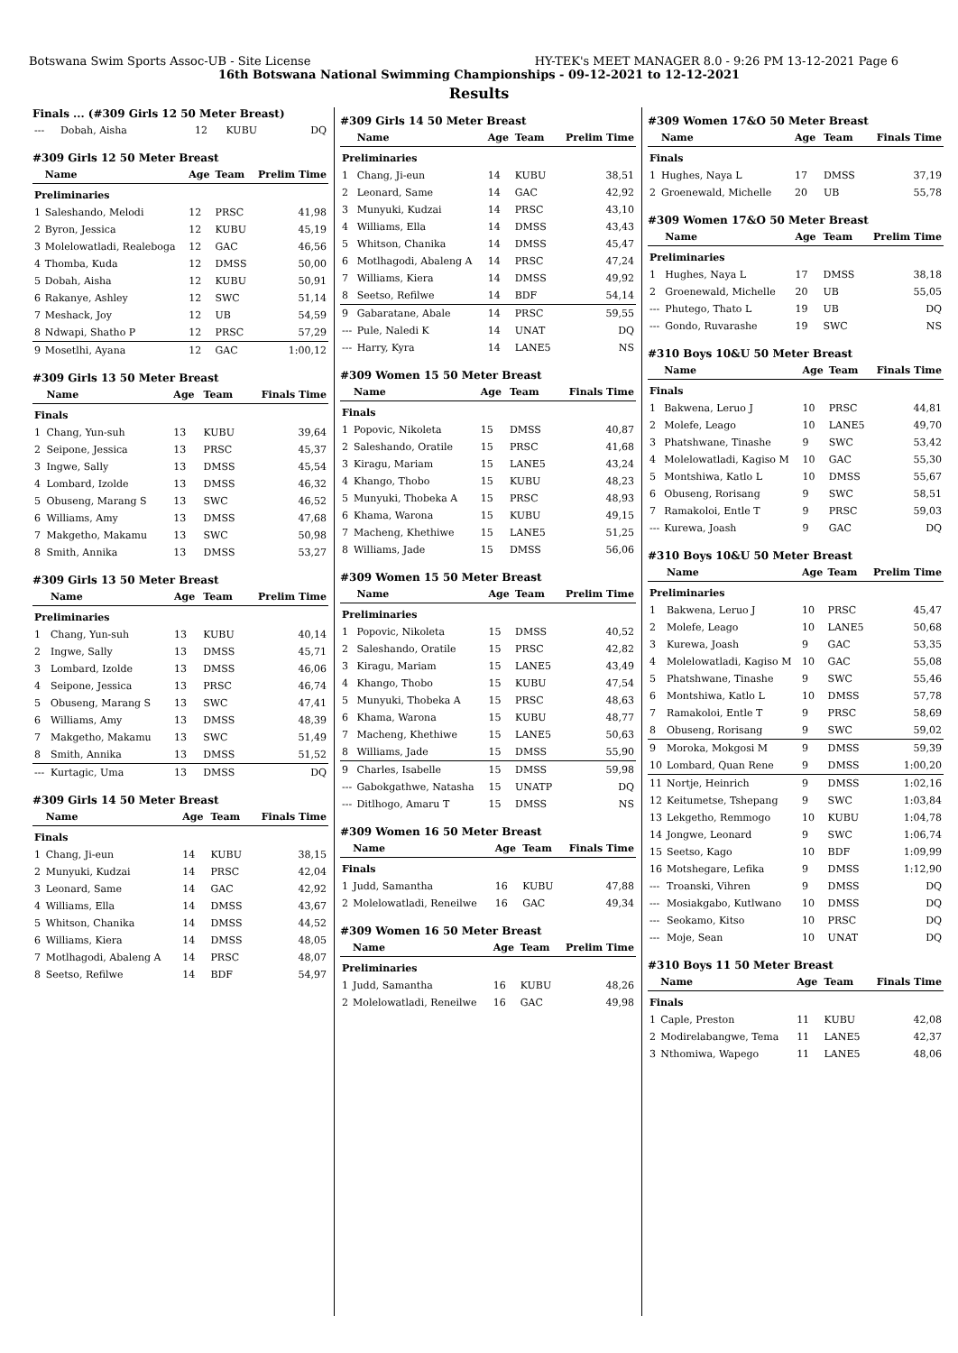Botswana Swim Sports Assoc-UB - Site License HY-TEK's MEET MANAGER 8.0 - 9:26 PM 13-12-2021 Page 6
16th Botswana National Swimming Championships - 09-12-2021 to 12-12-2021
Results
Finals ... (#309 Girls 12 50 Meter Breast)
| --- | Dobah, Aisha | 12 | KUBU | DQ |
#309 Girls 12 50 Meter Breast
| | Name | Age | Team | Prelim Time |
| --- | --- | --- | --- | --- |
| Preliminaries | | | | |
| 1 | Saleshando, Melodi | 12 | PRSC | 41,98 |
| 2 | Byron, Jessica | 12 | KUBU | 45,19 |
| 3 | Molelowatladi, Realeboga | 12 | GAC | 46,56 |
| 4 | Thomba, Kuda | 12 | DMSS | 50,00 |
| 5 | Dobah, Aisha | 12 | KUBU | 50,91 |
| 6 | Rakanye, Ashley | 12 | SWC | 51,14 |
| 7 | Meshack, Joy | 12 | UB | 54,59 |
| 8 | Ndwapi, Shatho P | 12 | PRSC | 57,29 |
| 9 | Mosetlhi, Ayana | 12 | GAC | 1:00,12 |
#309 Girls 13 50 Meter Breast
| | Name | Age | Team | Finals Time |
| --- | --- | --- | --- | --- |
| Finals | | | | |
| 1 | Chang, Yun-suh | 13 | KUBU | 39,64 |
| 2 | Seipone, Jessica | 13 | PRSC | 45,37 |
| 3 | Ingwe, Sally | 13 | DMSS | 45,54 |
| 4 | Lombard, Izolde | 13 | DMSS | 46,32 |
| 5 | Obuseng, Marang S | 13 | SWC | 46,52 |
| 6 | Williams, Amy | 13 | DMSS | 47,68 |
| 7 | Makgetho, Makamu | 13 | SWC | 50,98 |
| 8 | Smith, Annika | 13 | DMSS | 53,27 |
#309 Girls 13 50 Meter Breast
| | Name | Age | Team | Prelim Time |
| --- | --- | --- | --- | --- |
| Preliminaries | | | | |
| 1 | Chang, Yun-suh | 13 | KUBU | 40,14 |
| 2 | Ingwe, Sally | 13 | DMSS | 45,71 |
| 3 | Lombard, Izolde | 13 | DMSS | 46,06 |
| 4 | Seipone, Jessica | 13 | PRSC | 46,74 |
| 5 | Obuseng, Marang S | 13 | SWC | 47,41 |
| 6 | Williams, Amy | 13 | DMSS | 48,39 |
| 7 | Makgetho, Makamu | 13 | SWC | 51,49 |
| 8 | Smith, Annika | 13 | DMSS | 51,52 |
| --- | Kurtagic, Uma | 13 | DMSS | DQ |
#309 Girls 14 50 Meter Breast
| | Name | Age | Team | Finals Time |
| --- | --- | --- | --- | --- |
| Finals | | | | |
| 1 | Chang, Ji-eun | 14 | KUBU | 38,15 |
| 2 | Munyuki, Kudzai | 14 | PRSC | 42,04 |
| 3 | Leonard, Same | 14 | GAC | 42,92 |
| 4 | Williams, Ella | 14 | DMSS | 43,67 |
| 5 | Whitson, Chanika | 14 | DMSS | 44,52 |
| 6 | Williams, Kiera | 14 | DMSS | 48,05 |
| 7 | Motlhagodi, Abaleng A | 14 | PRSC | 48,07 |
| 8 | Seetso, Refilwe | 14 | BDF | 54,97 |
#309 Girls 14 50 Meter Breast
| | Name | Age | Team | Prelim Time |
| --- | --- | --- | --- | --- |
| Preliminaries | | | | |
| 1 | Chang, Ji-eun | 14 | KUBU | 38,51 |
| 2 | Leonard, Same | 14 | GAC | 42,92 |
| 3 | Munyuki, Kudzai | 14 | PRSC | 43,10 |
| 4 | Williams, Ella | 14 | DMSS | 43,43 |
| 5 | Whitson, Chanika | 14 | DMSS | 45,47 |
| 6 | Motlhagodi, Abaleng A | 14 | PRSC | 47,24 |
| 7 | Williams, Kiera | 14 | DMSS | 49,92 |
| 8 | Seetso, Refilwe | 14 | BDF | 54,14 |
| 9 | Gabaratane, Abale | 14 | PRSC | 59,55 |
| --- | Pule, Naledi K | 14 | UNAT | DQ |
| --- | Harry, Kyra | 14 | LANE5 | NS |
#309 Women 15 50 Meter Breast
| | Name | Age | Team | Finals Time |
| --- | --- | --- | --- | --- |
| Finals | | | | |
| 1 | Popovic, Nikoleta | 15 | DMSS | 40,87 |
| 2 | Saleshando, Oratile | 15 | PRSC | 41,68 |
| 3 | Kiragu, Mariam | 15 | LANE5 | 43,24 |
| 4 | Khango, Thobo | 15 | KUBU | 48,23 |
| 5 | Munyuki, Thobeka A | 15 | PRSC | 48,93 |
| 6 | Khama, Warona | 15 | KUBU | 49,15 |
| 7 | Macheng, Khethiwe | 15 | LANE5 | 51,25 |
| 8 | Williams, Jade | 15 | DMSS | 56,06 |
#309 Women 15 50 Meter Breast
| | Name | Age | Team | Prelim Time |
| --- | --- | --- | --- | --- |
| Preliminaries | | | | |
| 1 | Popovic, Nikoleta | 15 | DMSS | 40,52 |
| 2 | Saleshando, Oratile | 15 | PRSC | 42,82 |
| 3 | Kiragu, Mariam | 15 | LANE5 | 43,49 |
| 4 | Khango, Thobo | 15 | KUBU | 47,54 |
| 5 | Munyuki, Thobeka A | 15 | PRSC | 48,63 |
| 6 | Khama, Warona | 15 | KUBU | 48,77 |
| 7 | Macheng, Khethiwe | 15 | LANE5 | 50,63 |
| 8 | Williams, Jade | 15 | DMSS | 55,90 |
| 9 | Charles, Isabelle | 15 | DMSS | 59,98 |
| --- | Gabokgathwe, Natasha | 15 | UNATP | DQ |
| --- | Ditlhogo, Amaru T | 15 | DMSS | NS |
#309 Women 16 50 Meter Breast
| | Name | Age | Team | Finals Time |
| --- | --- | --- | --- | --- |
| Finals | | | | |
| 1 | Judd, Samantha | 16 | KUBU | 47,88 |
| 2 | Molelowatladi, Reneilwe | 16 | GAC | 49,34 |
#309 Women 16 50 Meter Breast
| | Name | Age | Team | Prelim Time |
| --- | --- | --- | --- | --- |
| Preliminaries | | | | |
| 1 | Judd, Samantha | 16 | KUBU | 48,26 |
| 2 | Molelowatladi, Reneilwe | 16 | GAC | 49,98 |
#309 Women 17&O 50 Meter Breast
| | Name | Age | Team | Finals Time |
| --- | --- | --- | --- | --- |
| Finals | | | | |
| 1 | Hughes, Naya L | 17 | DMSS | 37,19 |
| 2 | Groenewald, Michelle | 20 | UB | 55,78 |
#309 Women 17&O 50 Meter Breast
| | Name | Age | Team | Prelim Time |
| --- | --- | --- | --- | --- |
| Preliminaries | | | | |
| 1 | Hughes, Naya L | 17 | DMSS | 38,18 |
| 2 | Groenewald, Michelle | 20 | UB | 55,05 |
| --- | Phutego, Thato L | 19 | UB | DQ |
| --- | Gondo, Ruvarashe | 19 | SWC | NS |
#310 Boys 10&U 50 Meter Breast
| | Name | Age | Team | Finals Time |
| --- | --- | --- | --- | --- |
| Finals | | | | |
| 1 | Bakwena, Leruo J | 10 | PRSC | 44,81 |
| 2 | Molefe, Leago | 10 | LANE5 | 49,70 |
| 3 | Phatshwane, Tinashe | 9 | SWC | 53,42 |
| 4 | Molelowatladi, Kagiso M | 10 | GAC | 55,30 |
| 5 | Montshiwa, Katlo L | 10 | DMSS | 55,67 |
| 6 | Obuseng, Rorisang | 9 | SWC | 58,51 |
| 7 | Ramakoloi, Entle T | 9 | PRSC | 59,03 |
| --- | Kurewa, Joash | 9 | GAC | DQ |
#310 Boys 10&U 50 Meter Breast
| | Name | Age | Team | Prelim Time |
| --- | --- | --- | --- | --- |
| Preliminaries | | | | |
| 1 | Bakwena, Leruo J | 10 | PRSC | 45,47 |
| 2 | Molefe, Leago | 10 | LANE5 | 50,68 |
| 3 | Kurewa, Joash | 9 | GAC | 53,35 |
| 4 | Molelowatladi, Kagiso M | 10 | GAC | 55,08 |
| 5 | Phatshwane, Tinashe | 9 | SWC | 55,46 |
| 6 | Montshiwa, Katlo L | 10 | DMSS | 57,78 |
| 7 | Ramakoloi, Entle T | 9 | PRSC | 58,69 |
| 8 | Obuseng, Rorisang | 9 | SWC | 59,02 |
| 9 | Moroka, Mokgosi M | 9 | DMSS | 59,39 |
| 10 | Lombard, Quan Rene | 9 | DMSS | 1:00,20 |
| 11 | Nortje, Heinrich | 9 | DMSS | 1:02,16 |
| 12 | Keitumetse, Tshepang | 9 | SWC | 1:03,84 |
| 13 | Lekgetho, Remmogo | 10 | KUBU | 1:04,78 |
| 14 | Jongwe, Leonard | 9 | SWC | 1:06,74 |
| 15 | Seetso, Kago | 10 | BDF | 1:09,99 |
| 16 | Motshegare, Lefika | 9 | DMSS | 1:12,90 |
| --- | Troanski, Vihren | 9 | DMSS | DQ |
| --- | Mosiakgabo, Kutlwano | 10 | DMSS | DQ |
| --- | Seokamo, Kitso | 10 | PRSC | DQ |
| --- | Moje, Sean | 10 | UNAT | DQ |
#310 Boys 11 50 Meter Breast
| | Name | Age | Team | Finals Time |
| --- | --- | --- | --- | --- |
| Finals | | | | |
| 1 | Caple, Preston | 11 | KUBU | 42,08 |
| 2 | Modirelabangwe, Tema | 11 | LANE5 | 42,37 |
| 3 | Nthomiwa, Wapego | 11 | LANE5 | 48,06 |